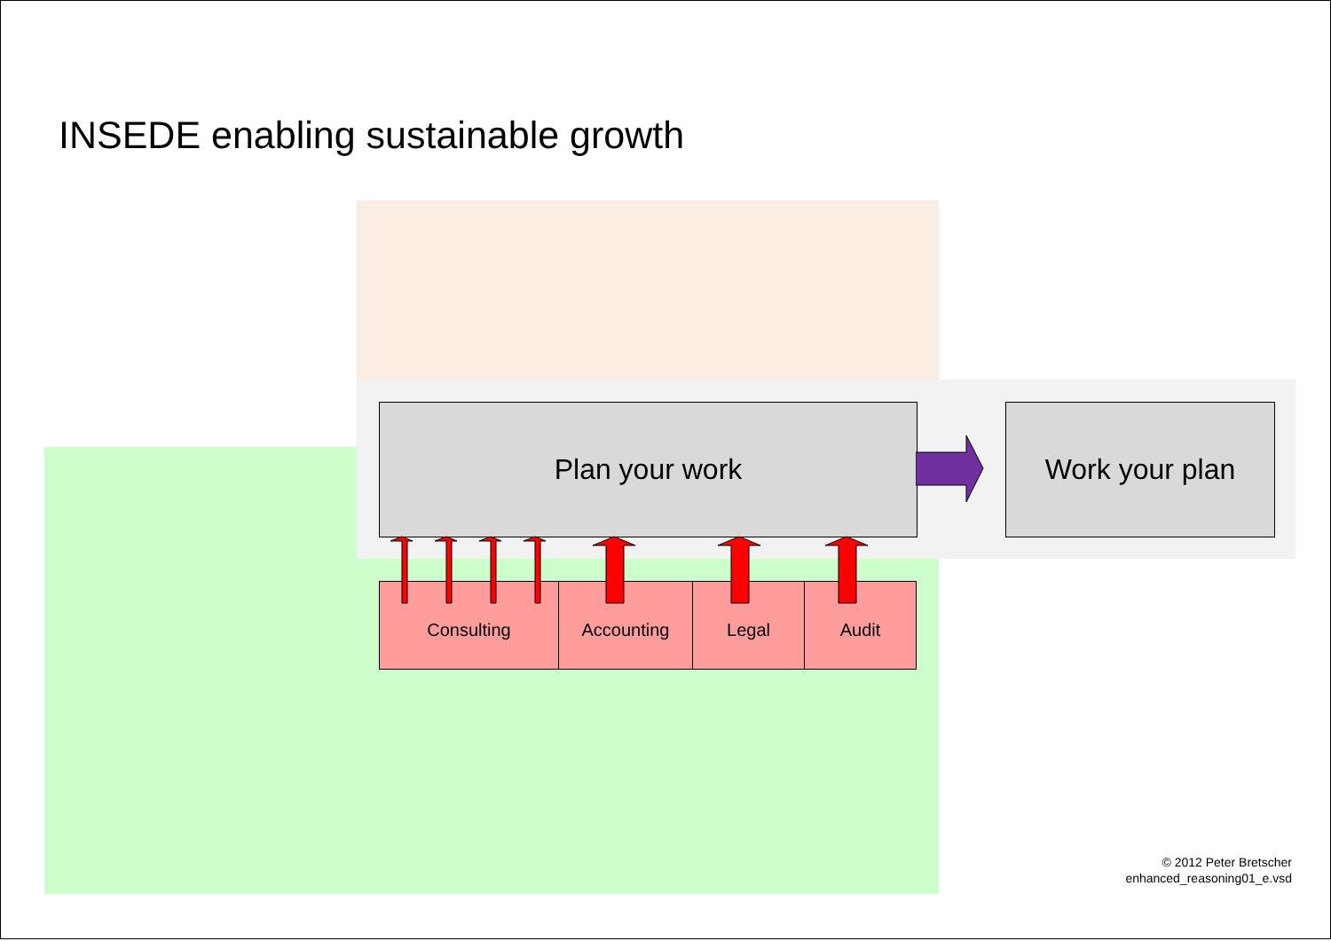INSEDE enabling sustainable growth
Plan your work Work your plan
Consulting Accounting Legal Audit
© 2012 Peter Bretscher
enhanced_reasoning01_e.vsd